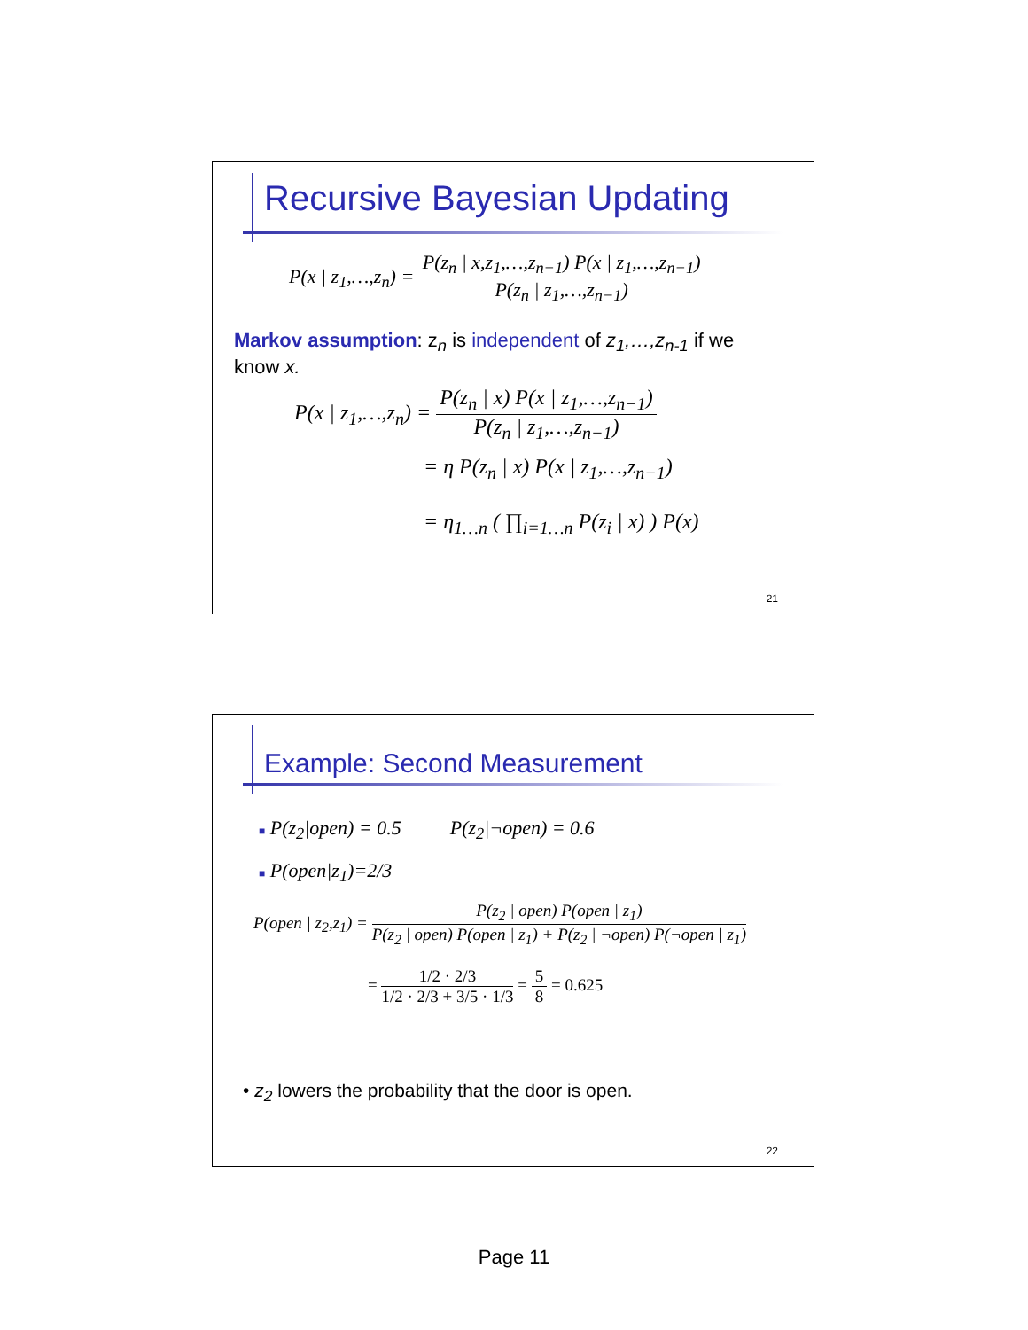Recursive Bayesian Updating
P(x | z<sub>1</sub>,…,z<sub>n</sub>) = P(z<sub>n</sub> | x,z<sub>1</sub>,…,z<sub>n−1</sub>) P(x | z<sub>1</sub>,…,z<sub>n−1</sub>) P(z<sub>n</sub> | z<sub>1</sub>,…,z<sub>n−1</sub>)
Markov assumption: z<sub>n</sub> is independent of z<sub>1</sub>,…,z<sub>n-1</sub> if we know x.
P(x | z<sub>1</sub>,…,z<sub>n</sub>) = P(z<sub>n</sub> | x) P(x | z<sub>1</sub>,…,z<sub>n−1</sub>) P(z<sub>n</sub> | z<sub>1</sub>,…,z<sub>n−1</sub>)
= η P(z<sub>n</sub> | x) P(x | z<sub>1</sub>,…,z<sub>n−1</sub>)
= η<sub>1…n</sub> ( ∏<sub>i=1…n</sub> P(z<sub>i</sub> | x) ) P(x)
21
Example: Second Measurement
■ P(z<sub>2</sub>|open) = 0.5 P(z<sub>2</sub>|¬open) = 0.6
■ P(open|z<sub>1</sub>)=2/3
P(open | z<sub>2</sub>,z<sub>1</sub>) = P(z<sub>2</sub> | open) P(open | z<sub>1</sub>) P(z<sub>2</sub> | open) P(open | z<sub>1</sub>) + P(z<sub>2</sub> | ¬open) P(¬open | z<sub>1</sub>)
= 1/2 · 2/3 1/2 · 2/3 + 3/5 · 1/3 = 5 8 = 0.625
• z<sub>2</sub> lowers the probability that the door is open.
22
Page 11